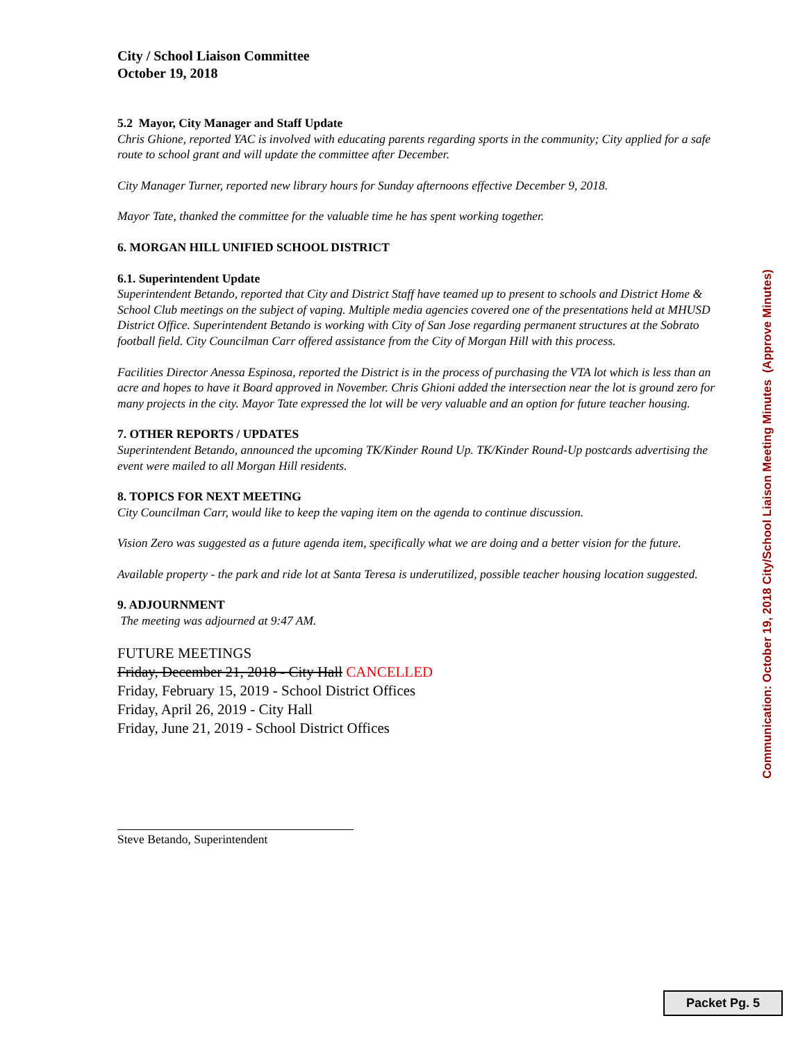City / School Liaison Committee
October 19, 2018
5.2 Mayor, City Manager and Staff Update
Chris Ghione, reported YAC is involved with educating parents regarding sports in the community; City applied for a safe route to school grant and will update the committee after December.
City Manager Turner, reported new library hours for Sunday afternoons effective December 9, 2018.
Mayor Tate, thanked the committee for the valuable time he has spent working together.
6. MORGAN HILL UNIFIED SCHOOL DISTRICT
6.1. Superintendent Update
Superintendent Betando, reported that City and District Staff have teamed up to present to schools and District Home & School Club meetings on the subject of vaping. Multiple media agencies covered one of the presentations held at MHUSD District Office. Superintendent Betando is working with City of San Jose regarding permanent structures at the Sobrato football field. City Councilman Carr offered assistance from the City of Morgan Hill with this process.
Facilities Director Anessa Espinosa, reported the District is in the process of purchasing the VTA lot which is less than an acre and hopes to have it Board approved in November. Chris Ghioni added the intersection near the lot is ground zero for many projects in the city. Mayor Tate expressed the lot will be very valuable and an option for future teacher housing.
7. OTHER REPORTS / UPDATES
Superintendent Betando, announced the upcoming TK/Kinder Round Up. TK/Kinder Round-Up postcards advertising the event were mailed to all Morgan Hill residents.
8. TOPICS FOR NEXT MEETING
City Councilman Carr, would like to keep the vaping item on the agenda to continue discussion.
Vision Zero was suggested as a future agenda item, specifically what we are doing and a better vision for the future.
Available property - the park and ride lot at Santa Teresa is underutilized, possible teacher housing location suggested.
9. ADJOURNMENT
The meeting was adjourned at 9:47 AM.
FUTURE MEETINGS
Friday, December 21, 2018 - City Hall CANCELLED
Friday, February 15, 2019 - School District Offices
Friday, April 26, 2019 - City Hall
Friday, June 21, 2019 - School District Offices
Steve Betando, Superintendent
Communication: October 19, 2018 City/School Liaison Meeting Minutes (Approve Minutes)
Packet Pg. 5